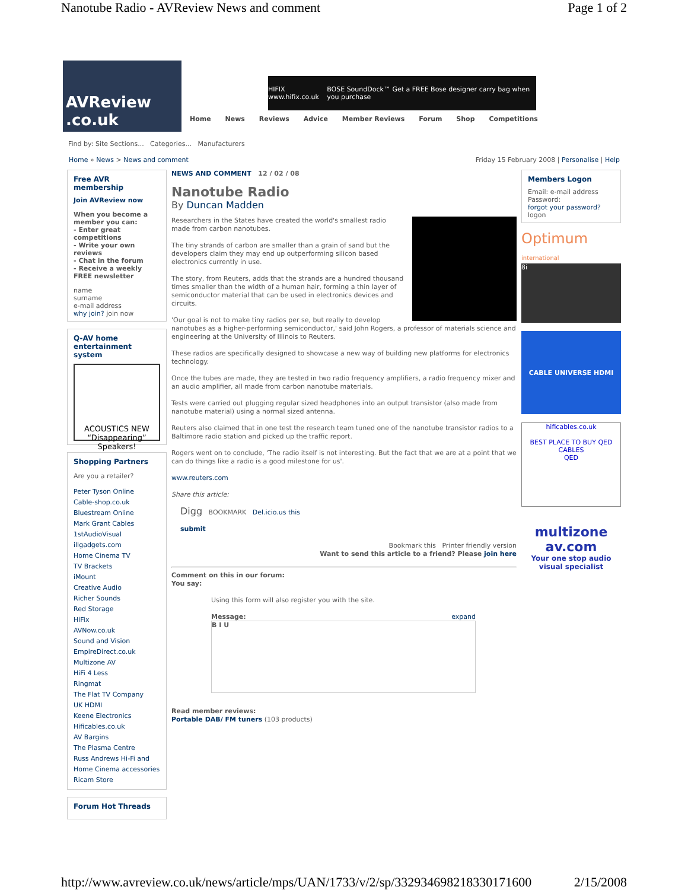Nanotube Radio - AVReview News and comment Page 1 of 2
AVReview .co.uk
HIFIX www.hifix.co.uk BOSE SoundDock™ Get a FREE Bose designer carry bag when you purchase
Home News Reviews Advice Member Reviews Forum Shop Competitions
Find by: Site Sections... Categories... Manufacturers
Home » News > News and comment Friday 15 February 2008 | Personalise | Help
Free AVR membership
Join AVReview now
When you become a member you can:
- Enter great competitions
- Write your own reviews
- Chat in the forum
- Receive a weekly FREE newsletter
name
surname
e-mail address
why join? join now
Q-AV home entertainment system
ACOUSTICS NEW “Disappearing” Speakers!
Shopping Partners
Are you a retailer?
Peter Tyson Online
Cable-shop.co.uk
Bluestream Online
Mark Grant Cables
1stAudioVisual
illgadgets.com
Home Cinema TV
TV Brackets
iMount
Creative Audio
Richer Sounds
Red Storage
HiFix
AVNow.co.uk
Sound and Vision
EmpireDirect.co.uk
Multizone AV
HiFi 4 Less
Ringmat
The Flat TV Company
UK HDMI
Keene Electronics
Hificables.co.uk
AV Bargins
The Plasma Centre
Russ Andrews Hi-Fi and Home Cinema accessories
Ricam Store
Forum Hot Threads
NEWS AND COMMENT 12 / 02 / 08
Nanotube Radio
By Duncan Madden
Researchers in the States have created the world's smallest radio made from carbon nanotubes.
The tiny strands of carbon are smaller than a grain of sand but the developers claim they may end up outperforming silicon based electronics currently in use.
The story, from Reuters, adds that the strands are a hundred thousand times smaller than the width of a human hair, forming a thin layer of semiconductor material that can be used in electronics devices and circuits.
'Our goal is not to make tiny radios per se, but really to develop nanotubes as a higher-performing semiconductor,' said John Rogers, a professor of materials science and engineering at the University of Illinois to Reuters.
These radios are specifically designed to showcase a new way of building new platforms for electronics technology.
Once the tubes are made, they are tested in two radio frequency amplifiers, a radio frequency mixer and an audio amplifier, all made from carbon nanotube materials.
Tests were carried out plugging regular sized headphones into an output transistor (also made from nanotube material) using a normal sized antenna.
Reuters also claimed that in one test the research team tuned one of the nanotube transistor radios to a Baltimore radio station and picked up the traffic report.
Rogers went on to conclude, 'The radio itself is not interesting. But the fact that we are at a point that we can do things like a radio is a good milestone for us'.
www.reuters.com
Share this article:
Digg BOOKMARK Del.icio.us this
submit
Bookmark this Printer friendly version
Want to send this article to a friend? Please join here
Comment on this in our forum:
You say:
Using this form will also register you with the site.
Message: expand
B I U
Read member reviews:
Portable DAB/ FM tuners (103 products)
Members Logon
Email: e-mail address
Password:
forgot your password? logon
Optimum international
8i
CABLE UNIVERSE HDMI
hificables.co.uk
BEST PLACE TO BUY QED CABLES
QED
multizone av.com
Your one stop audio visual specialist
http://www.avreview.co.uk/news/article/mps/UAN/1733/v/2/sp/332934698218330171600 2/15/2008